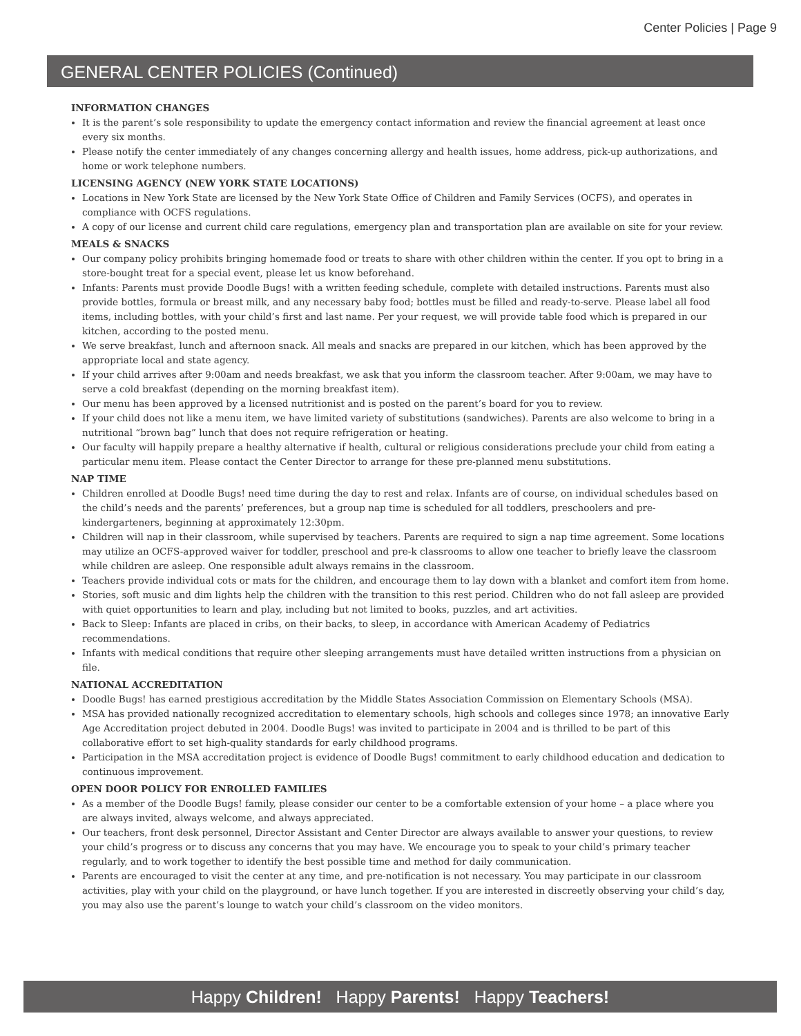Center Policies | Page 9
GENERAL CENTER POLICIES (Continued)
INFORMATION CHANGES
It is the parent’s sole responsibility to update the emergency contact information and review the financial agreement at least once every six months.
Please notify the center immediately of any changes concerning allergy and health issues, home address, pick-up authorizations, and home or work telephone numbers.
LICENSING AGENCY (NEW YORK STATE LOCATIONS)
Locations in New York State are licensed by the New York State Office of Children and Family Services (OCFS), and operates in compliance with OCFS regulations.
A copy of our license and current child care regulations, emergency plan and transportation plan are available on site for your review.
MEALS & SNACKS
Our company policy prohibits bringing homemade food or treats to share with other children within the center. If you opt to bring in a store-bought treat for a special event, please let us know beforehand.
Infants: Parents must provide Doodle Bugs! with a written feeding schedule, complete with detailed instructions. Parents must also provide bottles, formula or breast milk, and any necessary baby food; bottles must be filled and ready-to-serve. Please label all food items, including bottles, with your child’s first and last name. Per your request, we will provide table food which is prepared in our kitchen, according to the posted menu.
We serve breakfast, lunch and afternoon snack. All meals and snacks are prepared in our kitchen, which has been approved by the appropriate local and state agency.
If your child arrives after 9:00am and needs breakfast, we ask that you inform the classroom teacher. After 9:00am, we may have to serve a cold breakfast (depending on the morning breakfast item).
Our menu has been approved by a licensed nutritionist and is posted on the parent’s board for you to review.
If your child does not like a menu item, we have limited variety of substitutions (sandwiches). Parents are also welcome to bring in a nutritional “brown bag” lunch that does not require refrigeration or heating.
Our faculty will happily prepare a healthy alternative if health, cultural or religious considerations preclude your child from eating a particular menu item. Please contact the Center Director to arrange for these pre-planned menu substitutions.
NAP TIME
Children enrolled at Doodle Bugs! need time during the day to rest and relax. Infants are of course, on individual schedules based on the child’s needs and the parents’ preferences, but a group nap time is scheduled for all toddlers, preschoolers and pre-kindergarteners, beginning at approximately 12:30pm.
Children will nap in their classroom, while supervised by teachers. Parents are required to sign a nap time agreement. Some locations may utilize an OCFS-approved waiver for toddler, preschool and pre-k classrooms to allow one teacher to briefly leave the classroom while children are asleep. One responsible adult always remains in the classroom.
Teachers provide individual cots or mats for the children, and encourage them to lay down with a blanket and comfort item from home.
Stories, soft music and dim lights help the children with the transition to this rest period. Children who do not fall asleep are provided with quiet opportunities to learn and play, including but not limited to books, puzzles, and art activities.
Back to Sleep: Infants are placed in cribs, on their backs, to sleep, in accordance with American Academy of Pediatrics recommendations.
Infants with medical conditions that require other sleeping arrangements must have detailed written instructions from a physician on file.
NATIONAL ACCREDITATION
Doodle Bugs! has earned prestigious accreditation by the Middle States Association Commission on Elementary Schools (MSA).
MSA has provided nationally recognized accreditation to elementary schools, high schools and colleges since 1978; an innovative Early Age Accreditation project debuted in 2004. Doodle Bugs! was invited to participate in 2004 and is thrilled to be part of this collaborative effort to set high-quality standards for early childhood programs.
Participation in the MSA accreditation project is evidence of Doodle Bugs! commitment to early childhood education and dedication to continuous improvement.
OPEN DOOR POLICY FOR ENROLLED FAMILIES
As a member of the Doodle Bugs! family, please consider our center to be a comfortable extension of your home – a place where you are always invited, always welcome, and always appreciated.
Our teachers, front desk personnel, Director Assistant and Center Director are always available to answer your questions, to review your child’s progress or to discuss any concerns that you may have. We encourage you to speak to your child’s primary teacher regularly, and to work together to identify the best possible time and method for daily communication.
Parents are encouraged to visit the center at any time, and pre-notification is not necessary. You may participate in our classroom activities, play with your child on the playground, or have lunch together. If you are interested in discreetly observing your child’s day, you may also use the parent’s lounge to watch your child’s classroom on the video monitors.
Happy Children! Happy Parents! Happy Teachers!